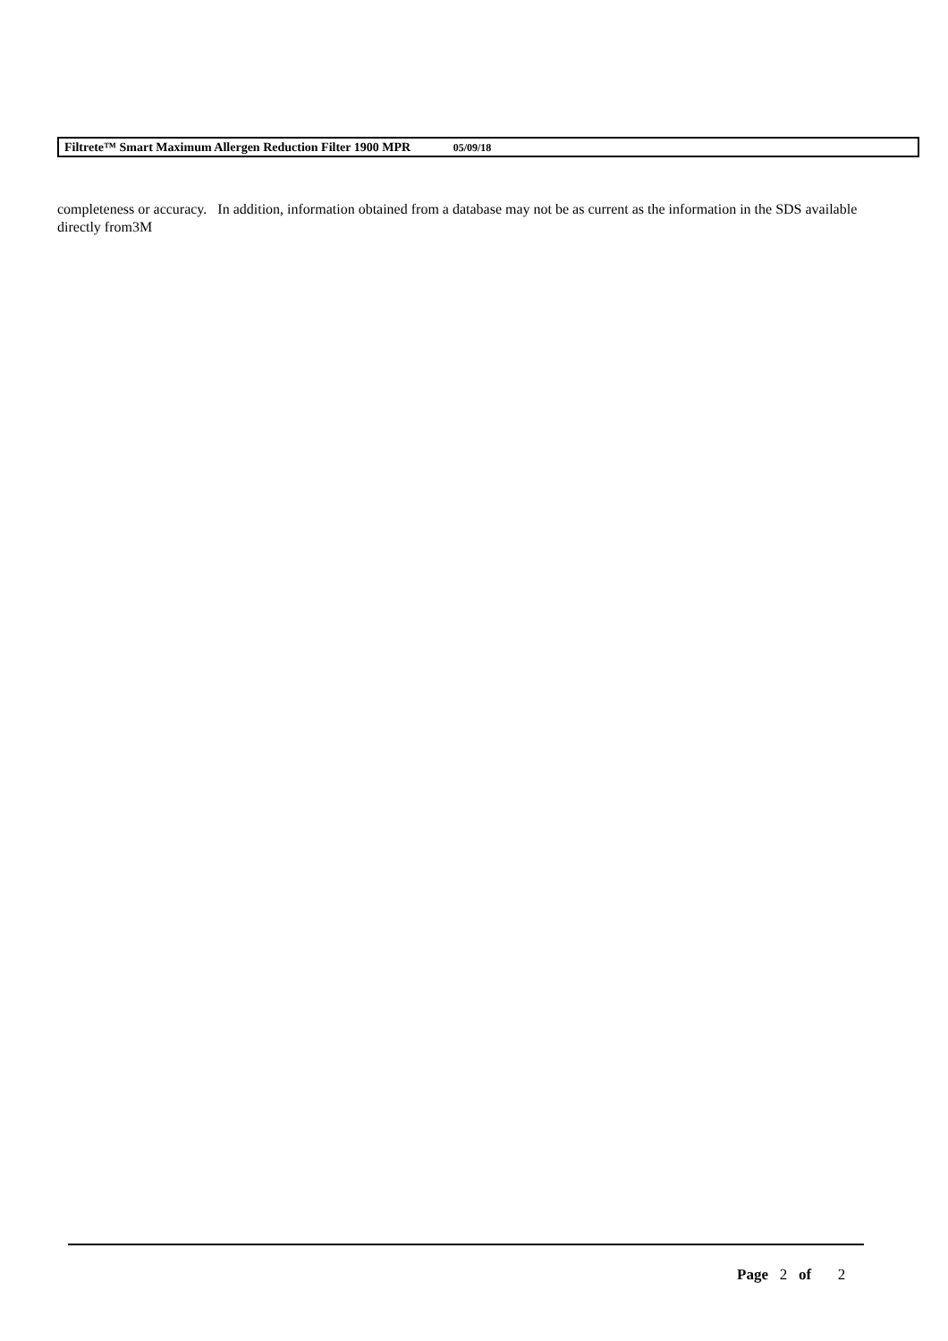Filtrete™ Smart Maximum Allergen Reduction Filter 1900 MPR 05/09/18
completeness or accuracy. In addition, information obtained from a database may not be as current as the information in the SDS available directly from3M
Page 2 of 2